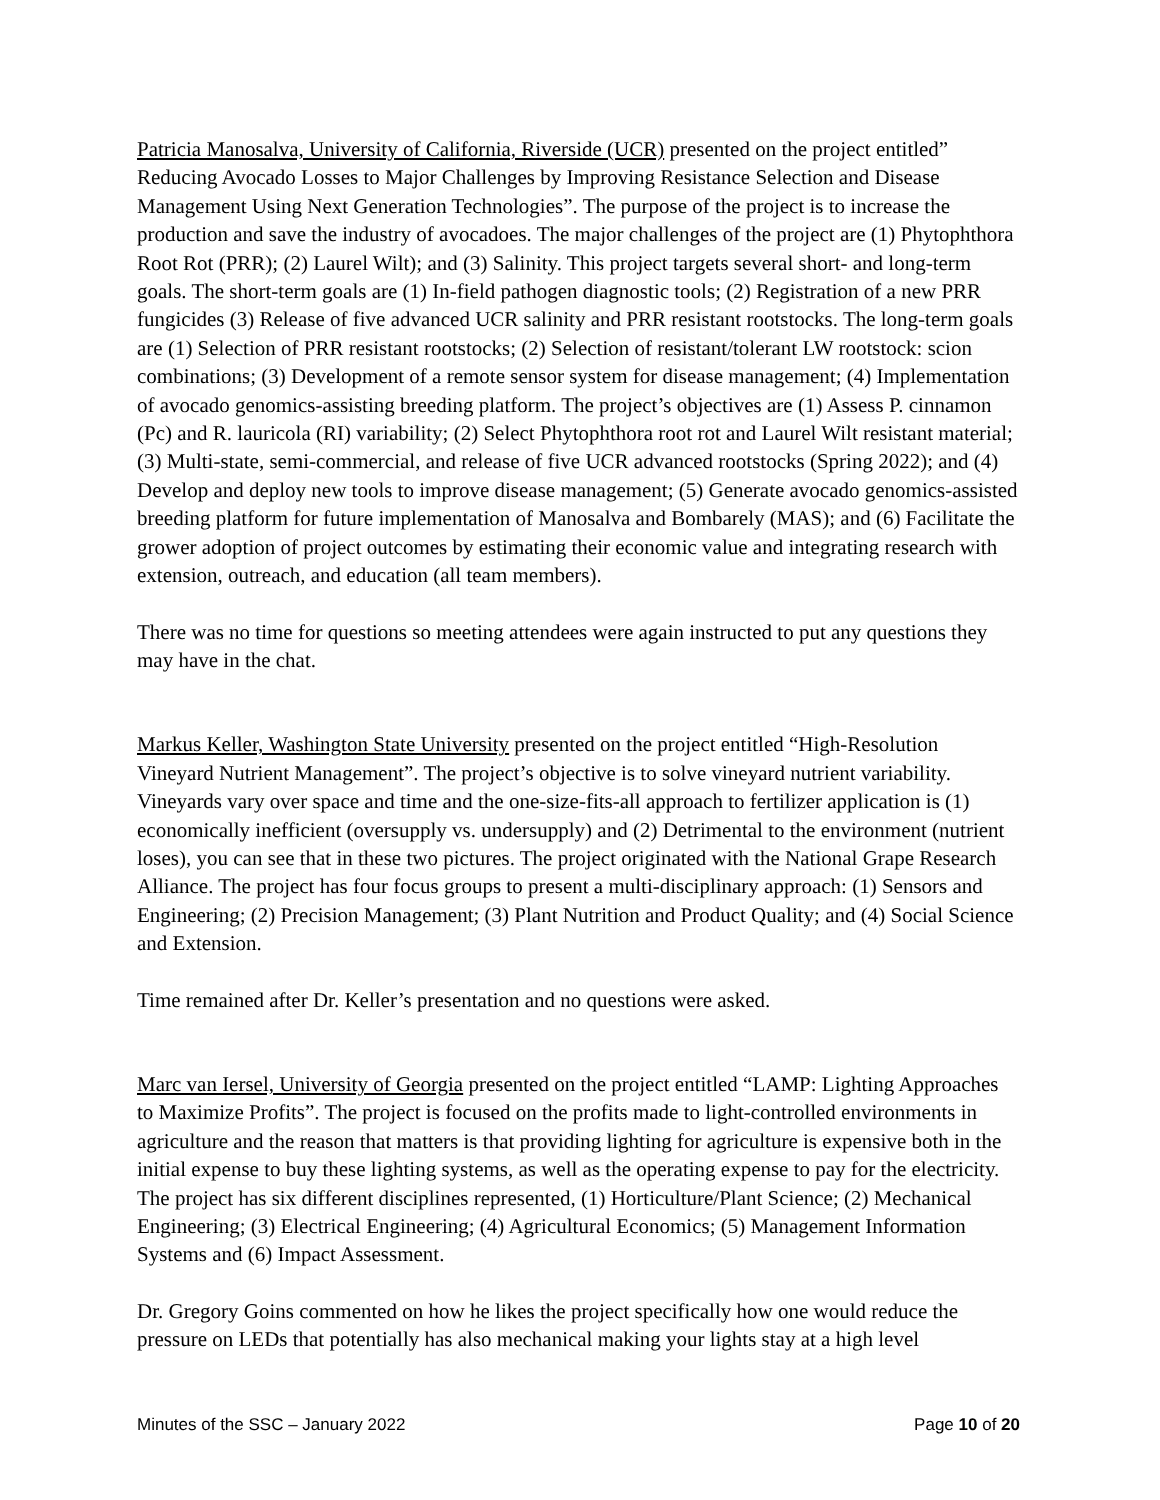Patricia Manosalva, University of California, Riverside (UCR) presented on the project entitled” Reducing Avocado Losses to Major Challenges by Improving Resistance Selection and Disease Management Using Next Generation Technologies”. The purpose of the project is to increase the production and save the industry of avocadoes. The major challenges of the project are (1) Phytophthora Root Rot (PRR); (2) Laurel Wilt); and (3) Salinity. This project targets several short- and long-term goals. The short-term goals are (1) In-field pathogen diagnostic tools; (2) Registration of a new PRR fungicides (3) Release of five advanced UCR salinity and PRR resistant rootstocks. The long-term goals are (1) Selection of PRR resistant rootstocks; (2) Selection of resistant/tolerant LW rootstock: scion combinations; (3) Development of a remote sensor system for disease management; (4) Implementation of avocado genomics-assisting breeding platform. The project’s objectives are (1) Assess P. cinnamon (Pc) and R. lauricola (RI) variability; (2) Select Phytophthora root rot and Laurel Wilt resistant material; (3) Multi-state, semi-commercial, and release of five UCR advanced rootstocks (Spring 2022); and (4) Develop and deploy new tools to improve disease management; (5) Generate avocado genomics-assisted breeding platform for future implementation of Manosalva and Bombarely (MAS); and (6) Facilitate the grower adoption of project outcomes by estimating their economic value and integrating research with extension, outreach, and education (all team members).
There was no time for questions so meeting attendees were again instructed to put any questions they may have in the chat.
Markus Keller, Washington State University presented on the project entitled “High-Resolution Vineyard Nutrient Management”. The project’s objective is to solve vineyard nutrient variability. Vineyards vary over space and time and the one-size-fits-all approach to fertilizer application is (1) economically inefficient (oversupply vs. undersupply) and (2) Detrimental to the environment (nutrient loses), you can see that in these two pictures. The project originated with the National Grape Research Alliance. The project has four focus groups to present a multi-disciplinary approach: (1) Sensors and Engineering; (2) Precision Management; (3) Plant Nutrition and Product Quality; and (4) Social Science and Extension.
Time remained after Dr. Keller’s presentation and no questions were asked.
Marc van Iersel, University of Georgia presented on the project entitled “LAMP: Lighting Approaches to Maximize Profits”. The project is focused on the profits made to light-controlled environments in agriculture and the reason that matters is that providing lighting for agriculture is expensive both in the initial expense to buy these lighting systems, as well as the operating expense to pay for the electricity. The project has six different disciplines represented, (1) Horticulture/Plant Science; (2) Mechanical Engineering; (3) Electrical Engineering; (4) Agricultural Economics; (5) Management Information Systems and (6) Impact Assessment.
Dr. Gregory Goins commented on how he likes the project specifically how one would reduce the pressure on LEDs that potentially has also mechanical making your lights stay at a high level
Minutes of the SSC – January 2022 Page 10 of 20